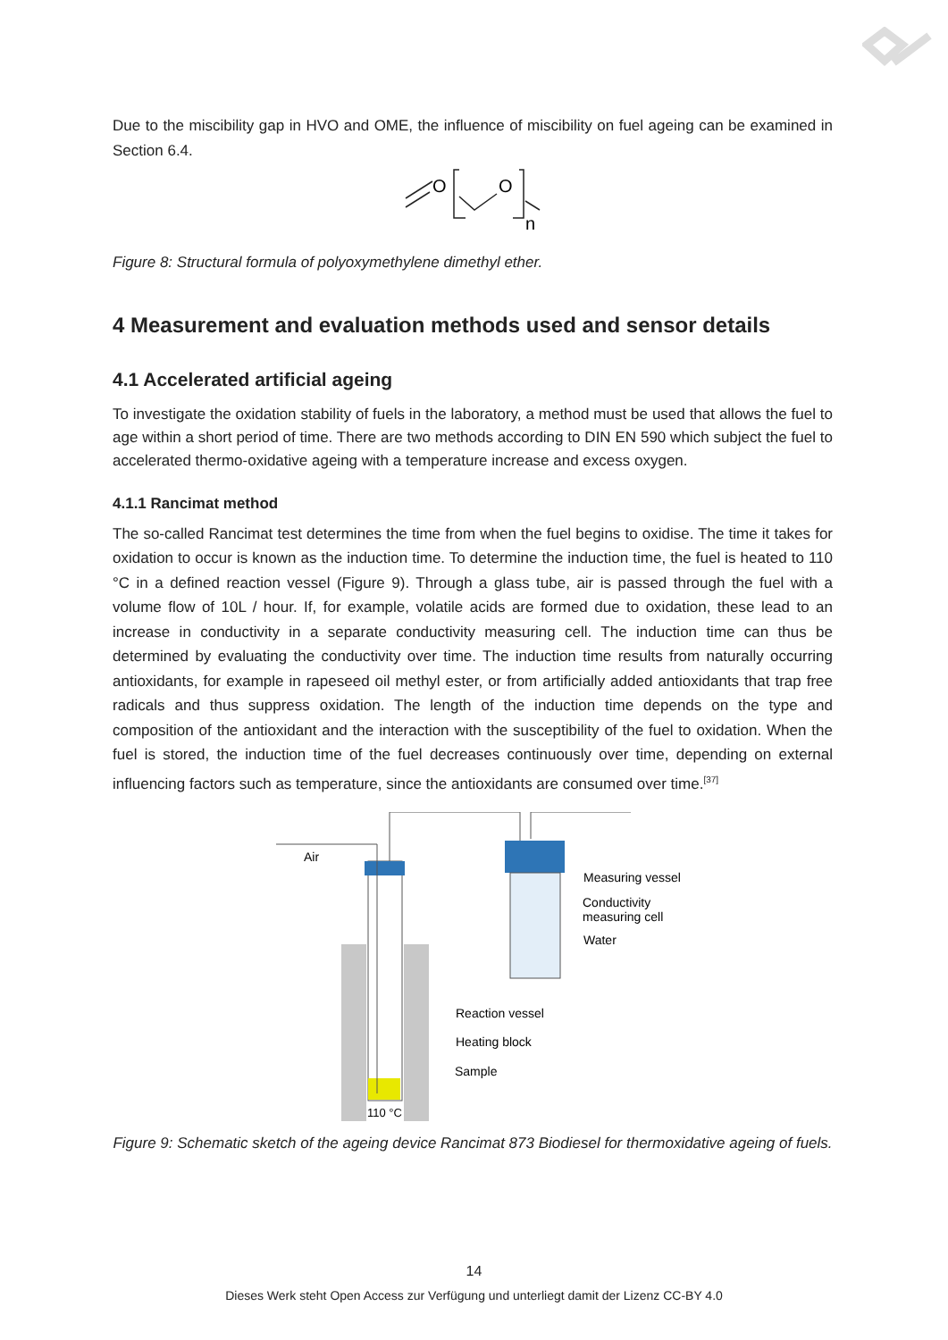Due to the miscibility gap in HVO and OME, the influence of miscibility on fuel ageing can be examined in Section 6.4.
O
O
n
Figure 8: Structural formula of polyoxymethylene dimethyl ether.
4 Measurement and evaluation methods used and sensor details
4.1 Accelerated artificial ageing
To investigate the oxidation stability of fuels in the laboratory, a method must be used that allows the fuel to age within a short period of time. There are two methods according to DIN EN 590 which subject the fuel to accelerated thermo-oxidative ageing with a temperature increase and excess oxygen.
4.1.1 Rancimat method
The so-called Rancimat test determines the time from when the fuel begins to oxidise. The time it takes for oxidation to occur is known as the induction time. To determine the induction time, the fuel is heated to 110 °C in a defined reaction vessel (Figure 9). Through a glass tube, air is passed through the fuel with a volume flow of 10L / hour. If, for example, volatile acids are formed due to oxidation, these lead to an increase in conductivity in a separate conductivity measuring cell. The induction time can thus be determined by evaluating the conductivity over time. The induction time results from naturally occurring antioxidants, for example in rapeseed oil methyl ester, or from artificially added antioxidants that trap free radicals and thus suppress oxidation. The length of the induction time depends on the type and composition of the antioxidant and the interaction with the susceptibility of the fuel to oxidation. When the fuel is stored, the induction time of the fuel decreases continuously over time, depending on external influencing factors such as temperature, since the antioxidants are consumed over time.<sup>[37]</sup>
Air
Measuring vessel
Conductivity
measuring cell
Water
Reaction vessel
Heating block
Sample
110 °C
Figure 9: Schematic sketch of the ageing device Rancimat 873 Biodiesel for thermoxidative ageing of fuels.
14
Dieses Werk steht Open Access zur Verfügung und unterliegt damit der Lizenz CC-BY 4.0